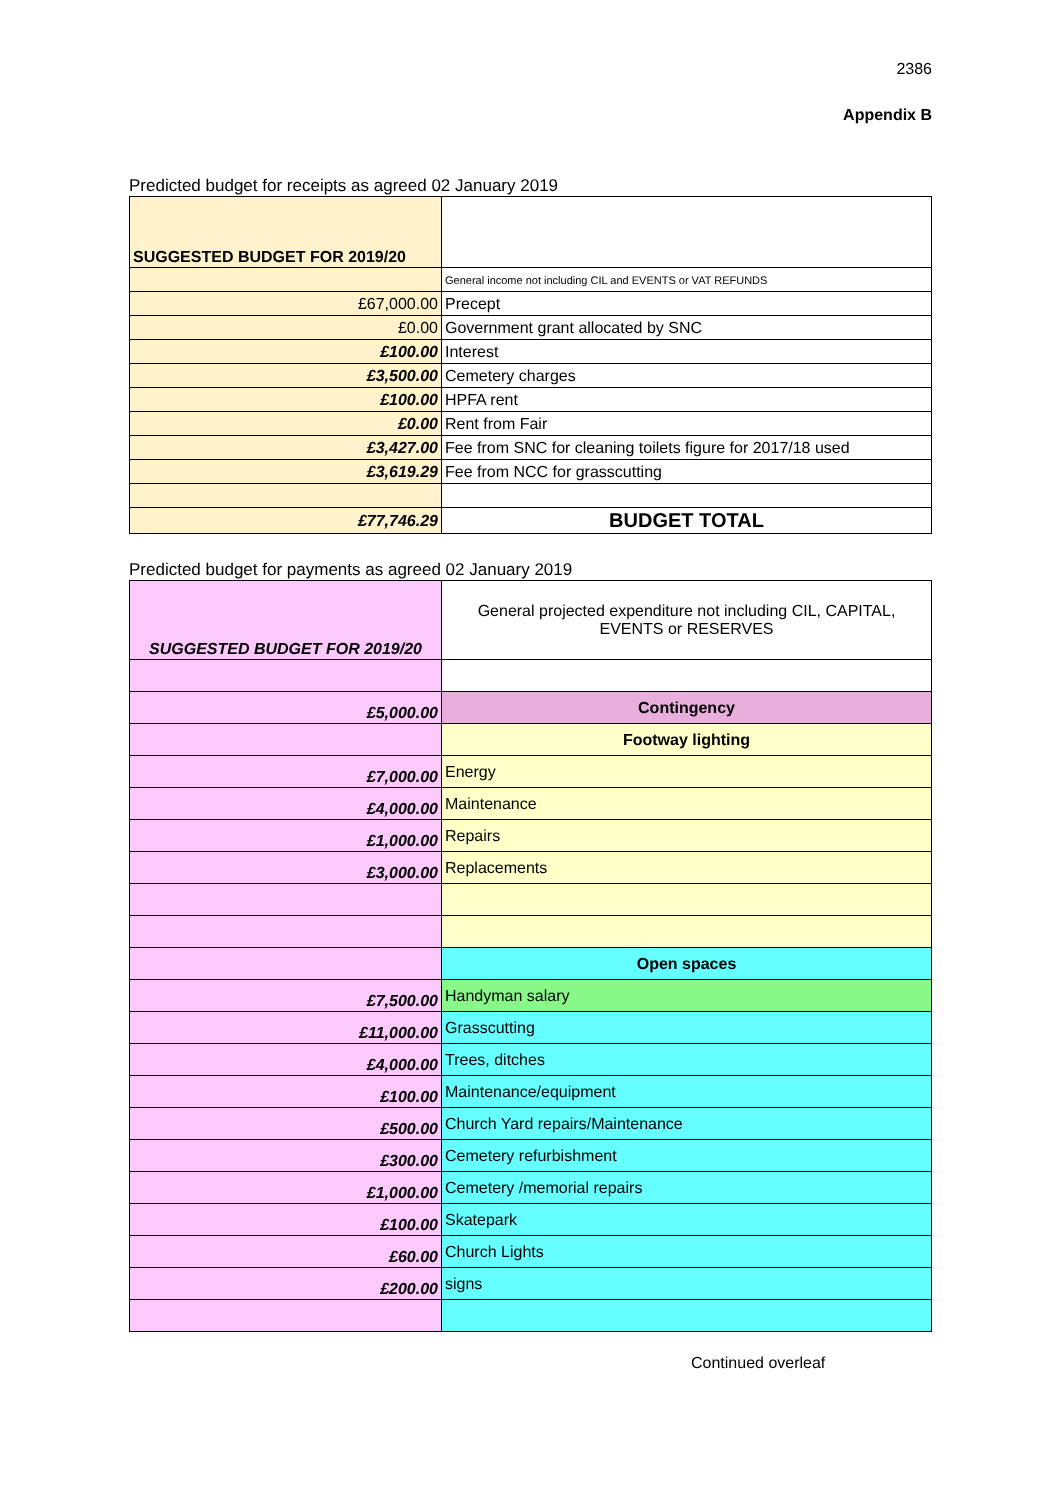2386
Appendix B
Predicted budget for receipts as agreed 02 January 2019
| SUGGESTED BUDGET FOR 2019/20 | |
| | General income not including CIL and EVENTS or VAT REFUNDS |
| £67,000.00 | Precept |
| £0.00 | Government grant allocated by SNC |
| £100.00 | Interest |
| £3,500.00 | Cemetery charges |
| £100.00 | HPFA rent |
| £0.00 | Rent from Fair |
| £3,427.00 | Fee from SNC for cleaning toilets figure for 2017/18 used |
| £3,619.29 | Fee from NCC for grasscutting |
| £77,746.29 | BUDGET TOTAL |
Predicted budget for payments as agreed 02 January 2019
| SUGGESTED BUDGET FOR 2019/20 | General projected expenditure not including CIL, CAPITAL, EVENTS or RESERVES |
| £5,000.00 | Contingency |
| | Footway lighting |
| £7,000.00 | Energy |
| £4,000.00 | Maintenance |
| £1,000.00 | Repairs |
| £3,000.00 | Replacements |
| | Open spaces |
| £7,500.00 | Handyman salary |
| £11,000.00 | Grasscutting |
| £4,000.00 | Trees, ditches |
| £100.00 | Maintenance/equipment |
| £500.00 | Church Yard repairs/Maintenance |
| £300.00 | Cemetery refurbishment |
| £1,000.00 | Cemetery /memorial repairs |
| £100.00 | Skatepark |
| £60.00 | Church Lights |
| £200.00 | signs |
Continued overleaf